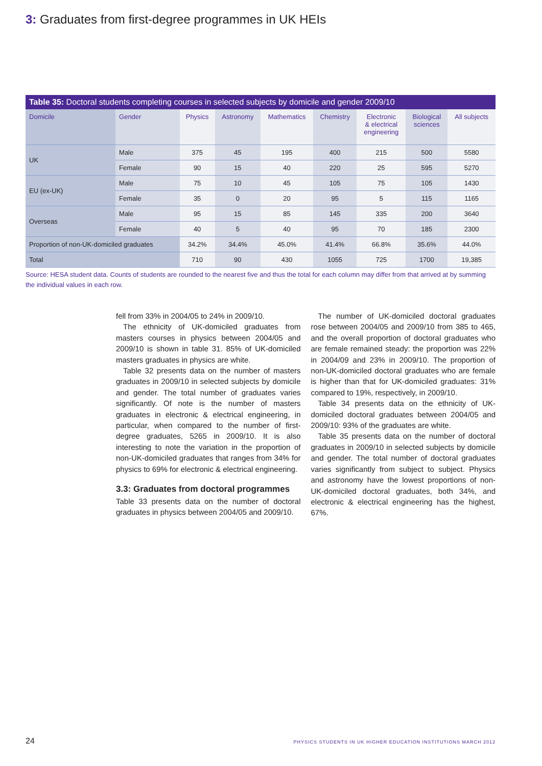3: Graduates from first-degree programmes in UK HEIs
Table 35: Doctoral students completing courses in selected subjects by domicile and gender 2009/10
| Domicile | Gender | Physics | Astronomy | Mathematics | Chemistry | Electronic & electrical engineering | Biological sciences | All subjects |
| --- | --- | --- | --- | --- | --- | --- | --- | --- |
| UK | Male | 375 | 45 | 195 | 400 | 215 | 500 | 5580 |
| | Female | 90 | 15 | 40 | 220 | 25 | 595 | 5270 |
| EU (ex-UK) | Male | 75 | 10 | 45 | 105 | 75 | 105 | 1430 |
| | Female | 35 | 0 | 20 | 95 | 5 | 115 | 1165 |
| Overseas | Male | 95 | 15 | 85 | 145 | 335 | 200 | 3640 |
| | Female | 40 | 5 | 40 | 95 | 70 | 185 | 2300 |
| Proportion of non-UK-domiciled graduates | | 34.2% | 34.4% | 45.0% | 41.4% | 66.8% | 35.6% | 44.0% |
| Total | | 710 | 90 | 430 | 1055 | 725 | 1700 | 19,385 |
Source: HESA student data. Counts of students are rounded to the nearest five and thus the total for each column may differ from that arrived at by summing the individual values in each row.
fell from 33% in 2004/05 to 24% in 2009/10.
The ethnicity of UK-domiciled graduates from masters courses in physics between 2004/05 and 2009/10 is shown in table 31. 85% of UK-domiciled masters graduates in physics are white.
Table 32 presents data on the number of masters graduates in 2009/10 in selected subjects by domicile and gender. The total number of graduates varies significantly. Of note is the number of masters graduates in electronic & electrical engineering, in particular, when compared to the number of first-degree graduates, 5265 in 2009/10. It is also interesting to note the variation in the proportion of non-UK-domiciled graduates that ranges from 34% for physics to 69% for electronic & electrical engineering.
3.3: Graduates from doctoral programmes
Table 33 presents data on the number of doctoral graduates in physics between 2004/05 and 2009/10.
The number of UK-domiciled doctoral graduates rose between 2004/05 and 2009/10 from 385 to 465, and the overall proportion of doctoral graduates who are female remained steady: the proportion was 22% in 2004/09 and 23% in 2009/10. The proportion of non-UK-domiciled doctoral graduates who are female is higher than that for UK-domiciled graduates: 31% compared to 19%, respectively, in 2009/10.
Table 34 presents data on the ethnicity of UK-domiciled doctoral graduates between 2004/05 and 2009/10: 93% of the graduates are white.
Table 35 presents data on the number of doctoral graduates in 2009/10 in selected subjects by domicile and gender. The total number of doctoral graduates varies significantly from subject to subject. Physics and astronomy have the lowest proportions of non-UK-domiciled doctoral graduates, both 34%, and electronic & electrical engineering has the highest, 67%.
24 PHYSICS STUDENTS IN UK HIGHER EDUCATION INSTITUTIONS MARCH 2012